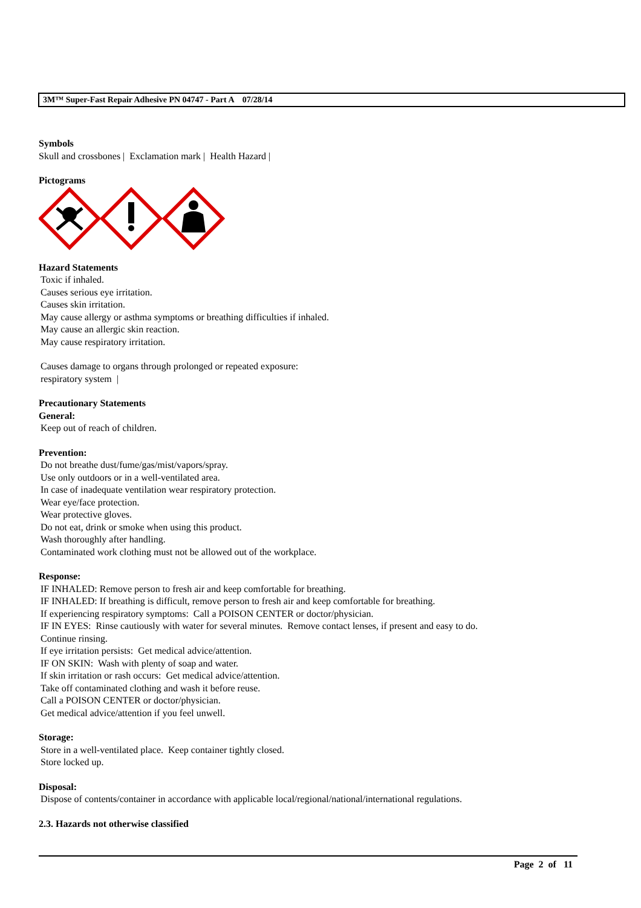3M™ Super-Fast Repair Adhesive PN 04747 - Part A 07/28/14
Symbols
Skull and crossbones | Exclamation mark | Health Hazard |
Pictograms
Hazard Statements
Toxic if inhaled.
Causes serious eye irritation.
Causes skin irritation.
May cause allergy or asthma symptoms or breathing difficulties if inhaled.
May cause an allergic skin reaction.
May cause respiratory irritation.
Causes damage to organs through prolonged or repeated exposure:
respiratory system |
Precautionary Statements
General:
Keep out of reach of children.
Prevention:
Do not breathe dust/fume/gas/mist/vapors/spray.
Use only outdoors or in a well-ventilated area.
In case of inadequate ventilation wear respiratory protection.
Wear eye/face protection.
Wear protective gloves.
Do not eat, drink or smoke when using this product.
Wash thoroughly after handling.
Contaminated work clothing must not be allowed out of the workplace.
Response:
IF INHALED: Remove person to fresh air and keep comfortable for breathing.
IF INHALED: If breathing is difficult, remove person to fresh air and keep comfortable for breathing.
If experiencing respiratory symptoms: Call a POISON CENTER or doctor/physician.
IF IN EYES: Rinse cautiously with water for several minutes. Remove contact lenses, if present and easy to do.
Continue rinsing.
If eye irritation persists: Get medical advice/attention.
IF ON SKIN: Wash with plenty of soap and water.
If skin irritation or rash occurs: Get medical advice/attention.
Take off contaminated clothing and wash it before reuse.
Call a POISON CENTER or doctor/physician.
Get medical advice/attention if you feel unwell.
Storage:
Store in a well-ventilated place. Keep container tightly closed.
Store locked up.
Disposal:
Dispose of contents/container in accordance with applicable local/regional/national/international regulations.
2.3. Hazards not otherwise classified
Page 2 of 11